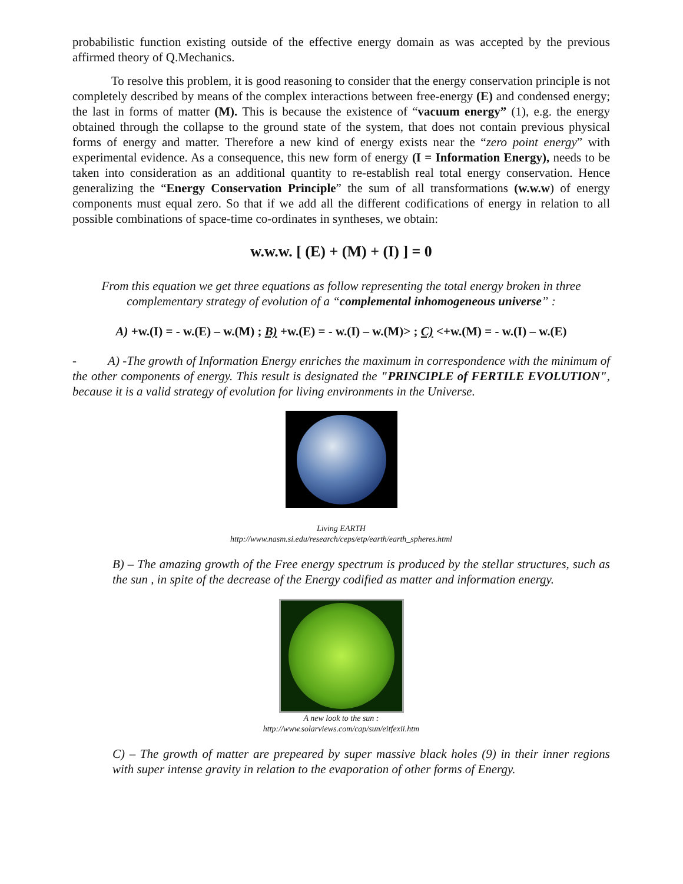probabilistic function existing outside of the effective energy domain as was accepted by the previous affirmed theory of Q.Mechanics.
To resolve this problem, it is good reasoning to consider that the energy conservation principle is not completely described by means of the complex interactions between free-energy (E) and condensed energy; the last in forms of matter (M). This is because the existence of “vacuum energy” (1), e.g. the energy obtained through the collapse to the ground state of the system, that does not contain previous physical forms of energy and matter. Therefore a new kind of energy exists near the “zero point energy” with experimental evidence. As a consequence, this new form of energy (I = Information Energy), needs to be taken into consideration as an additional quantity to re-establish real total energy conservation. Hence generalizing the “Energy Conservation Principle” the sum of all transformations (w.w.w) of energy components must equal zero. So that if we add all the different codifications of energy in relation to all possible combinations of space-time co-ordinates in syntheses, we obtain:
w.w.w. [ (E) + (M) + (I) ] = 0
From this equation we get three equations as follow representing the total energy broken in three complementary strategy of evolution of a “complemental inhomogeneous universe” :
A) +w.(I) = - w.(E) – w.(M) ; B) +w.(E) = - w.(I) – w.(M)> ; C) <+w.(M) = - w.(I) – w.(E)
- A) -The growth of Information Energy enriches the maximum in correspondence with the minimum of the other components of energy. This result is designated the "PRINCIPLE of FERTILE EVOLUTION", because it is a valid strategy of evolution for living environments in the Universe.
Living EARTH
http://www.nasm.si.edu/research/ceps/etp/earth/earth_spheres.html
B) – The amazing growth of the Free energy spectrum is produced by the stellar structures, such as the sun , in spite of the decrease of the Energy codified as matter and information energy.
A new look to the sun :
http://www.solarviews.com/cap/sun/eitfexii.htm
C) – The growth of matter are prepeared by super massive black holes (9) in their inner regions with super intense gravity in relation to the evaporation of other forms of Energy.